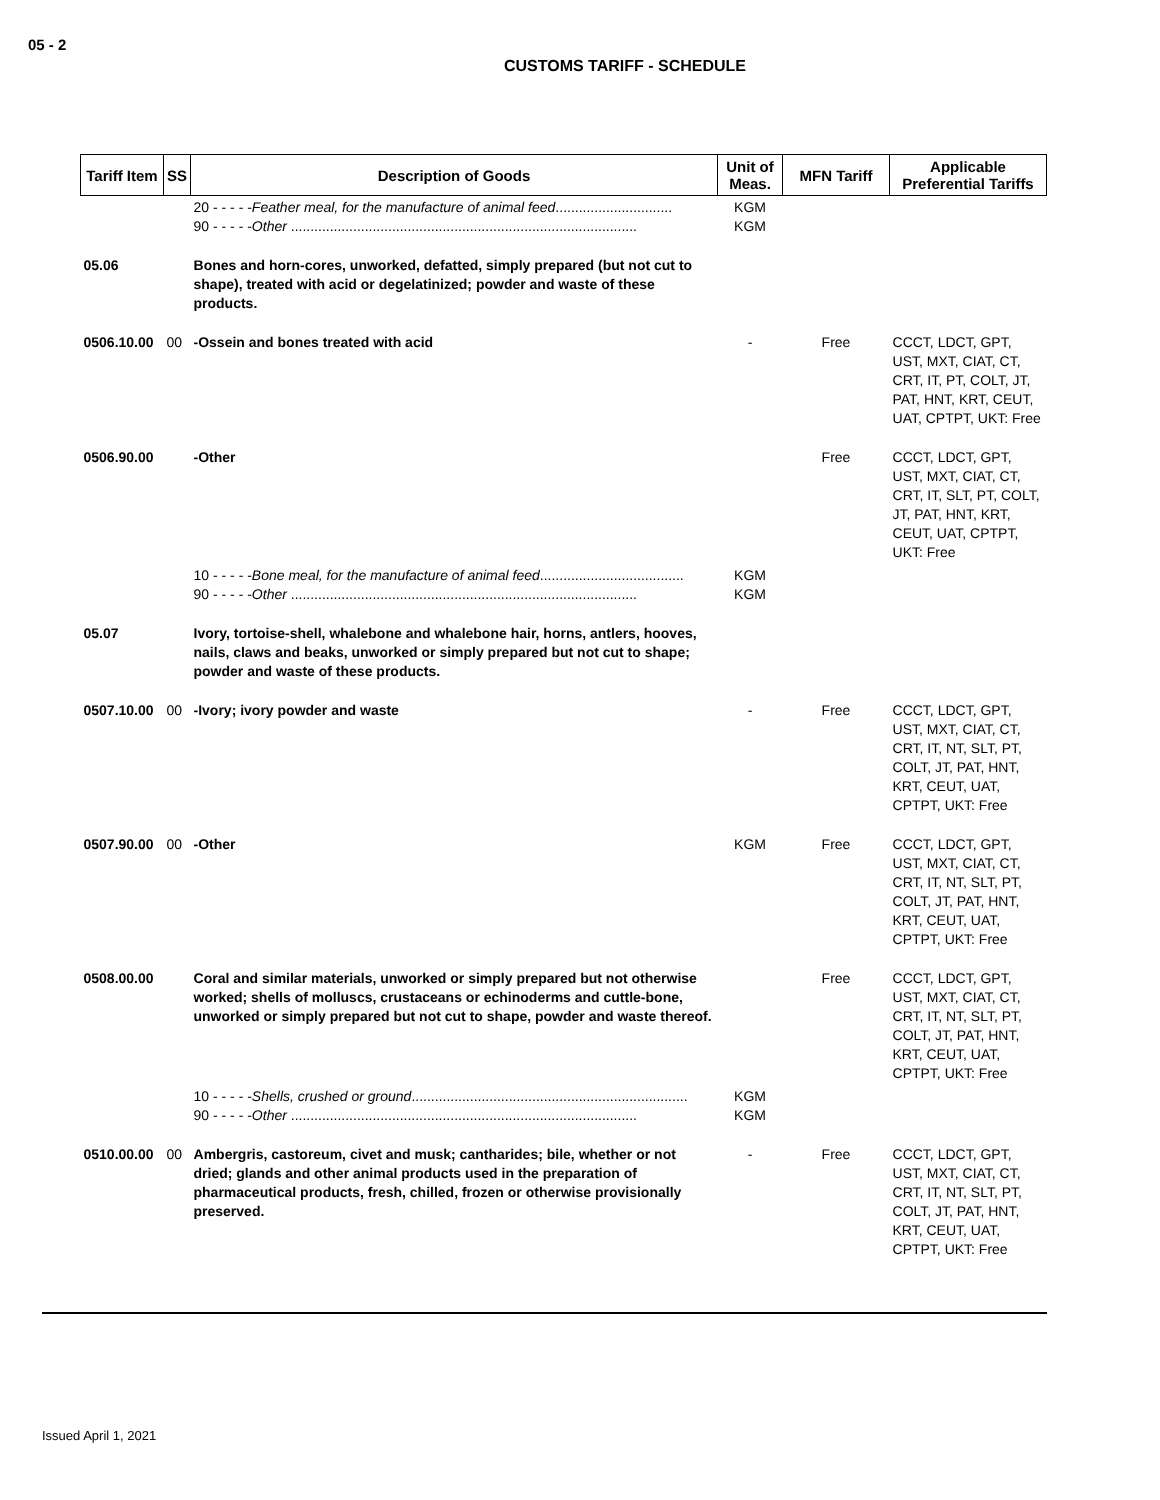05 - 2
CUSTOMS TARIFF - SCHEDULE
| Tariff Item | SS | Description of Goods | Unit of Meas. | MFN Tariff | Applicable Preferential Tariffs |
| --- | --- | --- | --- | --- | --- |
| | | 20 - - - - - Feather meal, for the manufacture of animal feed .............................. 90 - - - - - Other ......................................................................................... | KGM KGM | | |
| 05.06 | | Bones and horn-cores, unworked, defatted, simply prepared (but not cut to shape), treated with acid or degelatinized; powder and waste of these products. | | | |
| 0506.10.00 | 00 | -Ossein and bones treated with acid | - | Free | CCCT, LDCT, GPT, UST, MXT, CIAT, CT, CRT, IT, PT, COLT, JT, PAT, HNT, KRT, CEUT, UAT, CPTPT, UKT: Free |
| 0506.90.00 | | -Other | | Free | CCCT, LDCT, GPT, UST, MXT, CIAT, CT, CRT, IT, SLT, PT, COLT, JT, PAT, HNT, KRT, CEUT, UAT, CPTPT, UKT: Free |
| | | 10 - - - - - Bone meal, for the manufacture of animal feed ..................................... 90 - - - - - Other ......................................................................................... | KGM KGM | | |
| 05.07 | | Ivory, tortoise-shell, whalebone and whalebone hair, horns, antlers, hooves, nails, claws and beaks, unworked or simply prepared but not cut to shape; powder and waste of these products. | | | |
| 0507.10.00 | 00 | -Ivory; ivory powder and waste | - | Free | CCCT, LDCT, GPT, UST, MXT, CIAT, CT, CRT, IT, NT, SLT, PT, COLT, JT, PAT, HNT, KRT, CEUT, UAT, CPTPT, UKT: Free |
| 0507.90.00 | 00 | -Other | KGM | Free | CCCT, LDCT, GPT, UST, MXT, CIAT, CT, CRT, IT, NT, SLT, PT, COLT, JT, PAT, HNT, KRT, CEUT, UAT, CPTPT, UKT: Free |
| 0508.00.00 | | Coral and similar materials, unworked or simply prepared but not otherwise worked; shells of molluscs, crustaceans or echinoderms and cuttle-bone, unworked or simply prepared but not cut to shape, powder and waste thereof. | | Free | CCCT, LDCT, GPT, UST, MXT, CIAT, CT, CRT, IT, NT, SLT, PT, COLT, JT, PAT, HNT, KRT, CEUT, UAT, CPTPT, UKT: Free |
| | | 10 - - - - - Shells, crushed or ground ....................................................................... 90 - - - - - Other ......................................................................................... | KGM KGM | | |
| 0510.00.00 | 00 | Ambergris, castoreum, civet and musk; cantharides; bile, whether or not dried; glands and other animal products used in the preparation of pharmaceutical products, fresh, chilled, frozen or otherwise provisionally preserved. | - | Free | CCCT, LDCT, GPT, UST, MXT, CIAT, CT, CRT, IT, NT, SLT, PT, COLT, JT, PAT, HNT, KRT, CEUT, UAT, CPTPT, UKT: Free |
Issued April 1, 2021